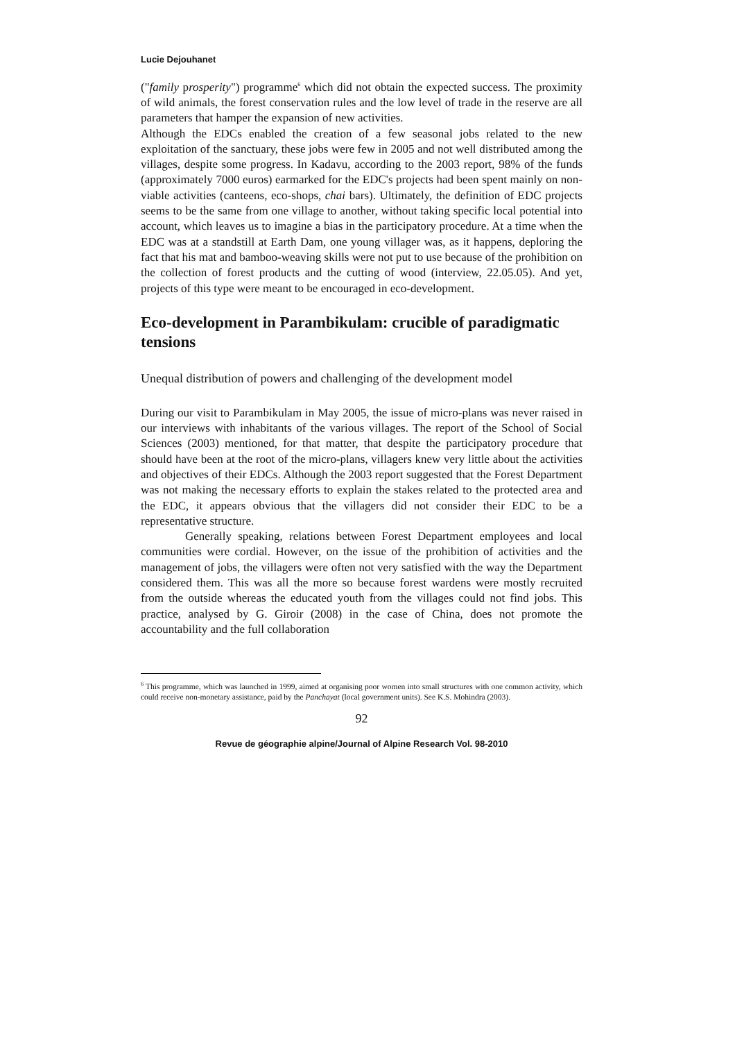Lucie Dejouhanet
("family prosperity") programme<sup>6</sup> which did not obtain the expected success. The proximity of wild animals, the forest conservation rules and the low level of trade in the reserve are all parameters that hamper the expansion of new activities.
Although the EDCs enabled the creation of a few seasonal jobs related to the new exploitation of the sanctuary, these jobs were few in 2005 and not well distributed among the villages, despite some progress. In Kadavu, according to the 2003 report, 98% of the funds (approximately 7000 euros) earmarked for the EDC's projects had been spent mainly on non-viable activities (canteens, eco-shops, chai bars). Ultimately, the definition of EDC projects seems to be the same from one village to another, without taking specific local potential into account, which leaves us to imagine a bias in the participatory procedure. At a time when the EDC was at a standstill at Earth Dam, one young villager was, as it happens, deploring the fact that his mat and bamboo-weaving skills were not put to use because of the prohibition on the collection of forest products and the cutting of wood (interview, 22.05.05). And yet, projects of this type were meant to be encouraged in eco-development.
Eco-development in Parambikulam: crucible of paradigmatic tensions
Unequal distribution of powers and challenging of the development model
During our visit to Parambikulam in May 2005, the issue of micro-plans was never raised in our interviews with inhabitants of the various villages. The report of the School of Social Sciences (2003) mentioned, for that matter, that despite the participatory procedure that should have been at the root of the micro-plans, villagers knew very little about the activities and objectives of their EDCs. Although the 2003 report suggested that the Forest Department was not making the necessary efforts to explain the stakes related to the protected area and the EDC, it appears obvious that the villagers did not consider their EDC to be a representative structure.
Generally speaking, relations between Forest Department employees and local communities were cordial. However, on the issue of the prohibition of activities and the management of jobs, the villagers were often not very satisfied with the way the Department considered them. This was all the more so because forest wardens were mostly recruited from the outside whereas the educated youth from the villages could not find jobs. This practice, analysed by G. Giroir (2008) in the case of China, does not promote the accountability and the full collaboration
<sup>6</sup> This programme, which was launched in 1999, aimed at organising poor women into small structures with one common activity, which could receive non-monetary assistance, paid by the Panchayat (local government units). See K.S. Mohindra (2003).
92
Revue de géographie alpine/Journal of Alpine Research Vol. 98-2010